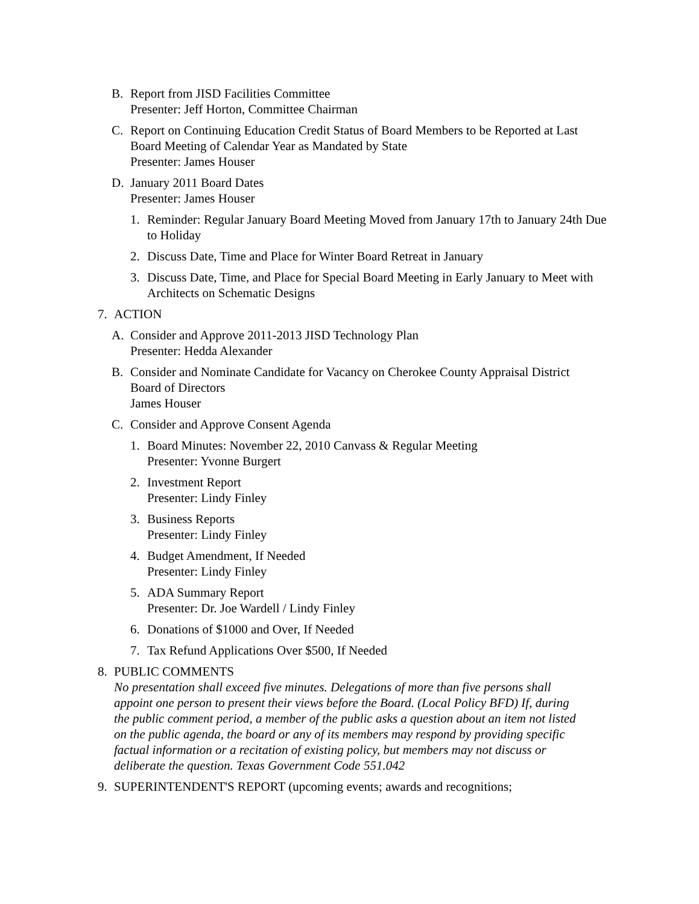B. Report from JISD Facilities Committee
Presenter: Jeff Horton, Committee Chairman
C. Report on Continuing Education Credit Status of Board Members to be Reported at Last Board Meeting of Calendar Year as Mandated by State
Presenter: James Houser
D. January 2011 Board Dates
Presenter: James Houser
1. Reminder: Regular January Board Meeting Moved from January 17th to January 24th Due to Holiday
2. Discuss Date, Time and Place for Winter Board Retreat in January
3. Discuss Date, Time, and Place for Special Board Meeting in Early January to Meet with Architects on Schematic Designs
7. ACTION
A. Consider and Approve 2011-2013 JISD Technology Plan
Presenter: Hedda Alexander
B. Consider and Nominate Candidate for Vacancy on Cherokee County Appraisal District Board of Directors
James Houser
C. Consider and Approve Consent Agenda
1. Board Minutes: November 22, 2010 Canvass & Regular Meeting
Presenter: Yvonne Burgert
2. Investment Report
Presenter: Lindy Finley
3. Business Reports
Presenter: Lindy Finley
4. Budget Amendment, If Needed
Presenter: Lindy Finley
5. ADA Summary Report
Presenter: Dr. Joe Wardell / Lindy Finley
6. Donations of $1000 and Over, If Needed
7. Tax Refund Applications Over $500, If Needed
8. PUBLIC COMMENTS
No presentation shall exceed five minutes. Delegations of more than five persons shall appoint one person to present their views before the Board. (Local Policy BFD) If, during the public comment period, a member of the public asks a question about an item not listed on the public agenda, the board or any of its members may respond by providing specific factual information or a recitation of existing policy, but members may not discuss or deliberate the question. Texas Government Code 551.042
9. SUPERINTENDENT'S REPORT (upcoming events; awards and recognitions;